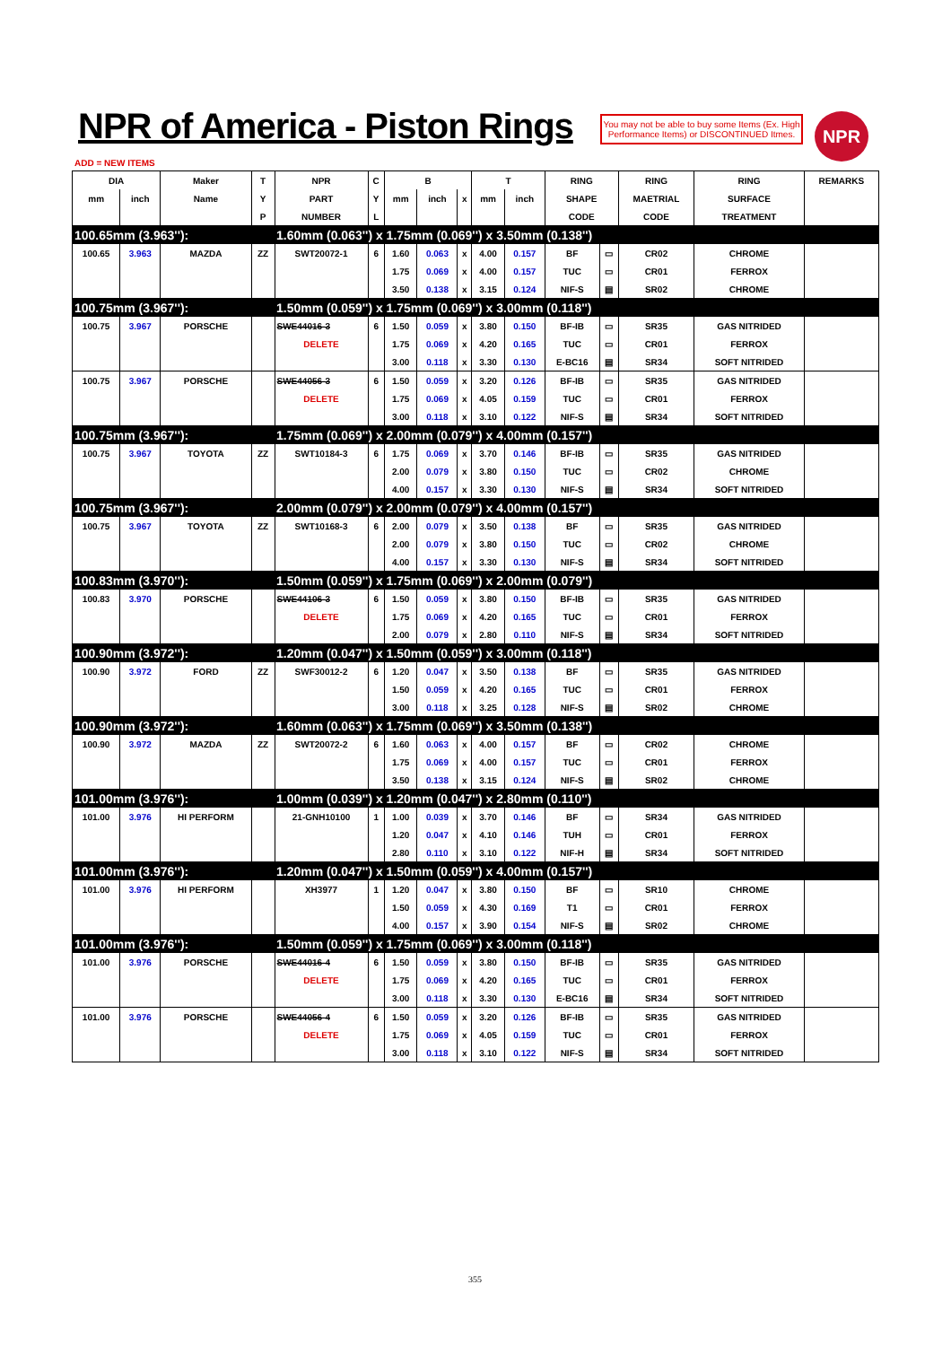NPR of America - Piston Rings
You may not be able to buy some Items (Ex. High Performance Items) or DISCONTINUED Itmes.
NPR
ADD = NEW ITEMS
| DIA | | Maker | T | NPR | C | B | | | T | | RING | | RING | RING | REMARKS |
| --- | --- | --- | --- | --- | --- | --- | --- | --- | --- | --- | --- | --- | --- | --- | --- |
| mm | inch | Name | Y | PART | Y | mm | inch | x | mm | inch | SHAPE | | MAETRIAL | SURFACE | |
| | | | P | NUMBER | L | | | | | | CODE | | CODE | TREATMENT | |
| 100.65mm (3.963''): | | | | 1.60mm (0.063'') x 1.75mm (0.069'') x 3.50mm (0.138'') | | | | | | | | | | | |
| 100.65 | 3.963 | MAZDA | ZZ | SWT20072-1 | 6 | 1.60 | 0.063 | x | 4.00 | 0.157 | BF | ▭ | CR02 | CHROME | |
| | | | | | | 1.75 | 0.069 | x | 4.00 | 0.157 | TUC | ▭ | CR01 | FERROX | |
| | | | | | | 3.50 | 0.138 | x | 3.15 | 0.124 | NIF-S | ▤ | SR02 | CHROME | |
| 100.75mm (3.967''): | | | | 1.50mm (0.059'') x 1.75mm (0.069'') x 3.00mm (0.118'') | | | | | | | | | | | |
| 100.75 | 3.967 | PORSCHE | | SWE44016-3 | 6 | 1.50 | 0.059 | x | 3.80 | 0.150 | BF-IB | ▭ | SR35 | GAS NITRIDED | |
| | | | | DELETE | | 1.75 | 0.069 | x | 4.20 | 0.165 | TUC | ▭ | CR01 | FERROX | |
| | | | | | | 3.00 | 0.118 | x | 3.30 | 0.130 | E-BC16 | ▤ | SR34 | SOFT NITRIDED | |
| 100.75 | 3.967 | PORSCHE | | SWE44056-3 | 6 | 1.50 | 0.059 | x | 3.20 | 0.126 | BF-IB | ▭ | SR35 | GAS NITRIDED | |
| | | | | DELETE | | 1.75 | 0.069 | x | 4.05 | 0.159 | TUC | ▭ | CR01 | FERROX | |
| | | | | | | 3.00 | 0.118 | x | 3.10 | 0.122 | NIF-S | ▤ | SR34 | SOFT NITRIDED | |
| 100.75mm (3.967''): | | | | 1.75mm (0.069'') x 2.00mm (0.079'') x 4.00mm (0.157'') | | | | | | | | | | | |
| 100.75 | 3.967 | TOYOTA | ZZ | SWT10184-3 | 6 | 1.75 | 0.069 | x | 3.70 | 0.146 | BF-IB | ▭ | SR35 | GAS NITRIDED | |
| | | | | | | 2.00 | 0.079 | x | 3.80 | 0.150 | TUC | ▭ | CR02 | CHROME | |
| | | | | | | 4.00 | 0.157 | x | 3.30 | 0.130 | NIF-S | ▤ | SR34 | SOFT NITRIDED | |
| 100.75mm (3.967''): | | | | 2.00mm (0.079'') x 2.00mm (0.079'') x 4.00mm (0.157'') | | | | | | | | | | | |
| 100.75 | 3.967 | TOYOTA | ZZ | SWT10168-3 | 6 | 2.00 | 0.079 | x | 3.50 | 0.138 | BF | ▭ | SR35 | GAS NITRIDED | |
| | | | | | | 2.00 | 0.079 | x | 3.80 | 0.150 | TUC | ▭ | CR02 | CHROME | |
| | | | | | | 4.00 | 0.157 | x | 3.30 | 0.130 | NIF-S | ▤ | SR34 | SOFT NITRIDED | |
| 100.83mm (3.970''): | | | | 1.50mm (0.059'') x 1.75mm (0.069'') x 2.00mm (0.079'') | | | | | | | | | | | |
| 100.83 | 3.970 | PORSCHE | | SWE44106-3 | 6 | 1.50 | 0.059 | x | 3.80 | 0.150 | BF-IB | ▭ | SR35 | GAS NITRIDED | |
| | | | | DELETE | | 1.75 | 0.069 | x | 4.20 | 0.165 | TUC | ▭ | CR01 | FERROX | |
| | | | | | | 2.00 | 0.079 | x | 2.80 | 0.110 | NIF-S | ▤ | SR34 | SOFT NITRIDED | |
| 100.90mm (3.972''): | | | | 1.20mm (0.047'') x 1.50mm (0.059'') x 3.00mm (0.118'') | | | | | | | | | | | |
| 100.90 | 3.972 | FORD | ZZ | SWF30012-2 | 6 | 1.20 | 0.047 | x | 3.50 | 0.138 | BF | ▭ | SR35 | GAS NITRIDED | |
| | | | | | | 1.50 | 0.059 | x | 4.20 | 0.165 | TUC | ▭ | CR01 | FERROX | |
| | | | | | | 3.00 | 0.118 | x | 3.25 | 0.128 | NIF-S | ▤ | SR02 | CHROME | |
| 100.90mm (3.972''): | | | | 1.60mm (0.063'') x 1.75mm (0.069'') x 3.50mm (0.138'') | | | | | | | | | | | |
| 100.90 | 3.972 | MAZDA | ZZ | SWT20072-2 | 6 | 1.60 | 0.063 | x | 4.00 | 0.157 | BF | ▭ | CR02 | CHROME | |
| | | | | | | 1.75 | 0.069 | x | 4.00 | 0.157 | TUC | ▭ | CR01 | FERROX | |
| | | | | | | 3.50 | 0.138 | x | 3.15 | 0.124 | NIF-S | ▤ | SR02 | CHROME | |
| 101.00mm (3.976''): | | | | 1.00mm (0.039'') x 1.20mm (0.047'') x 2.80mm (0.110'') | | | | | | | | | | | |
| 101.00 | 3.976 | HI PERFORM | | 21-GNH10100 | 1 | 1.00 | 0.039 | x | 3.70 | 0.146 | BF | ▭ | SR34 | GAS NITRIDED | |
| | | | | | | 1.20 | 0.047 | x | 4.10 | 0.146 | TUH | ▭ | CR01 | FERROX | |
| | | | | | | 2.80 | 0.110 | x | 3.10 | 0.122 | NIF-H | ▤ | SR34 | SOFT NITRIDED | |
| 101.00mm (3.976''): | | | | 1.20mm (0.047'') x 1.50mm (0.059'') x 4.00mm (0.157'') | | | | | | | | | | | |
| 101.00 | 3.976 | HI PERFORM | | XH3977 | 1 | 1.20 | 0.047 | x | 3.80 | 0.150 | BF | ▭ | SR10 | CHROME | |
| | | | | | | 1.50 | 0.059 | x | 4.30 | 0.169 | T1 | ▭ | CR01 | FERROX | |
| | | | | | | 4.00 | 0.157 | x | 3.90 | 0.154 | NIF-S | ▤ | SR02 | CHROME | |
| 101.00mm (3.976''): | | | | 1.50mm (0.059'') x 1.75mm (0.069'') x 3.00mm (0.118'') | | | | | | | | | | | |
| 101.00 | 3.976 | PORSCHE | | SWE44016-4 | 6 | 1.50 | 0.059 | x | 3.80 | 0.150 | BF-IB | ▭ | SR35 | GAS NITRIDED | |
| | | | | DELETE | | 1.75 | 0.069 | x | 4.20 | 0.165 | TUC | ▭ | CR01 | FERROX | |
| | | | | | | 3.00 | 0.118 | x | 3.30 | 0.130 | E-BC16 | ▤ | SR34 | SOFT NITRIDED | |
| 101.00 | 3.976 | PORSCHE | | SWE44056-4 | 6 | 1.50 | 0.059 | x | 3.20 | 0.126 | BF-IB | ▭ | SR35 | GAS NITRIDED | |
| | | | | DELETE | | 1.75 | 0.069 | x | 4.05 | 0.159 | TUC | ▭ | CR01 | FERROX | |
| | | | | | | 3.00 | 0.118 | x | 3.10 | 0.122 | NIF-S | ▤ | SR34 | SOFT NITRIDED | |
355